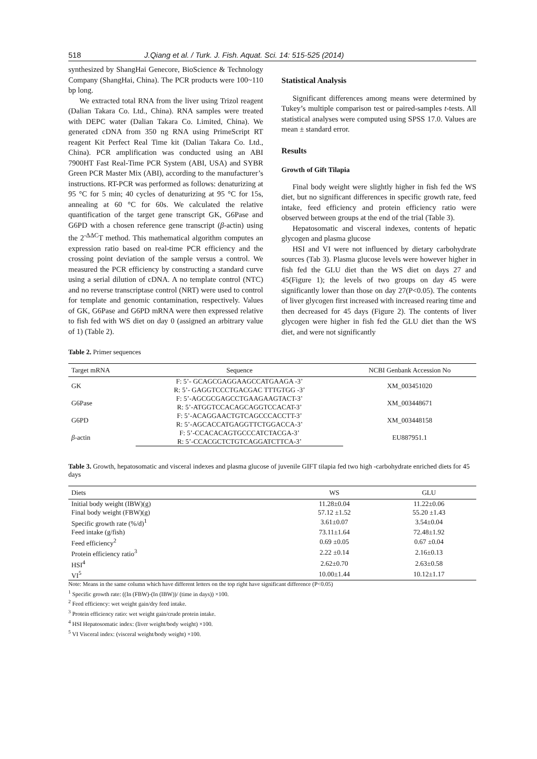518 J.Qiang et al. / Turk. J. Fish. Aquat. Sci. 14: 515-525 (2014)
synthesized by ShangHai Genecore, BioScience & Technology Company (ShangHai, China). The PCR products were 100~110 bp long.
We extracted total RNA from the liver using Trizol reagent (Dalian Takara Co. Ltd., China). RNA samples were treated with DEPC water (Dalian Takara Co. Limited, China). We generated cDNA from 350 ng RNA using PrimeScript RT reagent Kit Perfect Real Time kit (Dalian Takara Co. Ltd., China). PCR amplification was conducted using an ABI 7900HT Fast Real-Time PCR System (ABI, USA) and SYBR Green PCR Master Mix (ABI), according to the manufacturer’s instructions. RT-PCR was performed as follows: denaturizing at 95 °C for 5 min; 40 cycles of denaturizing at 95 °C for 15s, annealing at 60 °C for 60s. We calculated the relative quantification of the target gene transcript GK, G6Pase and G6PD with a chosen reference gene transcript (β-actin) using the 2<sup>-ΔΔC</sup>T method. This mathematical algorithm computes an expression ratio based on real-time PCR efficiency and the crossing point deviation of the sample versus a control. We measured the PCR efficiency by constructing a standard curve using a serial dilution of cDNA. A no template control (NTC) and no reverse transcriptase control (NRT) were used to control for template and genomic contamination, respectively. Values of GK, G6Pase and G6PD mRNA were then expressed relative to fish fed with WS diet on day 0 (assigned an arbitrary value of 1) (Table 2).
Statistical Analysis
Significant differences among means were determined by Tukey’s multiple comparison test or paired-samples t-tests. All statistical analyses were computed using SPSS 17.0. Values are mean ± standard error.
Results
Growth of Gift Tilapia
Final body weight were slightly higher in fish fed the WS diet, but no significant differences in specific growth rate, feed intake, feed efficiency and protein efficiency ratio were observed between groups at the end of the trial (Table 3).
Hepatosomatic and visceral indexes, contents of hepatic glycogen and plasma glucose
HSI and VI were not influenced by dietary carbohydrate sources (Tab 3). Plasma glucose levels were however higher in fish fed the GLU diet than the WS diet on days 27 and 45(Figure 1); the levels of two groups on day 45 were significantly lower than those on day 27(P<0.05). The contents of liver glycogen first increased with increased rearing time and then decreased for 45 days (Figure 2). The contents of liver glycogen were higher in fish fed the GLU diet than the WS diet, and were not significantly
Table 2. Primer sequences
| Target mRNA | Sequence | NCBI Genbank Accession No |
| --- | --- | --- |
| GK | F: 5’- GCAGCGAGGAAGCCATGAAGA -3’ | XM_003451020 |
| | R: 5’- GAGGTCCCTGACGAC TTTGTGG -3’ | |
| G6Pase | F: 5’-AGCGCGAGCCTGAAGAAGTACT-3’ | XM_003448671 |
| | R: 5’-ATGGTCCACAGCAGGTCCACAT-3’ | |
| G6PD | F: 5’-ACAGGAACTGTCAGCCCACCTT-3’ | XM_003448158 |
| | R: 5’-AGCACCATGAGGTTCTGGACCA-3’ | |
| β -actin | F: 5’-CCACACAGTGCCCATCTACGA-3’ | EU887951.1 |
| | R: 5’-CCACGCTCTGTCAGGATCTTCA-3’ | |
Table 3. Growth, hepatosomatic and visceral indexes and plasma glucose of juvenile GIFT tilapia fed two high -carbohydrate enriched diets for 45 days
| Diets | WS | GLU |
| --- | --- | --- |
| Initial body weight (IBW)(g) | 11.28±0.04 | 11.22±0.06 |
| Final body weight (FBW)(g) | 57.12 ±1.52 | 55.20 ±1.43 |
| Specific growth rate (%/d)<sup>1</sup> | 3.61±0.07 | 3.54±0.04 |
| Feed intake (g/fish) | 73.11±1.64 | 72.48±1.92 |
| Feed efficiency<sup>2</sup> | 0.69 ±0.05 | 0.67 ±0.04 |
| Protein efficiency ratio<sup>3</sup> | 2.22 ±0.14 | 2.16±0.13 |
| HSI<sup>4</sup> | 2.62±0.70 | 2.63±0.58 |
| VI<sup>5</sup> | 10.00±1.44 | 10.12±1.17 |
Note: Means in the same column which have different letters on the top right have significant difference (P<0.05)
<sup>1</sup> Specific growth rate: ((In (FBW)-(In (IBW))/ (time in days)) ×100.
<sup>2</sup> Feed efficiency: wet weight gain/dry feed intake.
<sup>3</sup> Protein efficiency ratio: wet weight gain/crude protein intake.
<sup>4</sup> HSI Hepatosomatic index: (liver weight/body weight) ×100.
<sup>5</sup> VI Visceral index: (visceral weight/body weight) ×100.